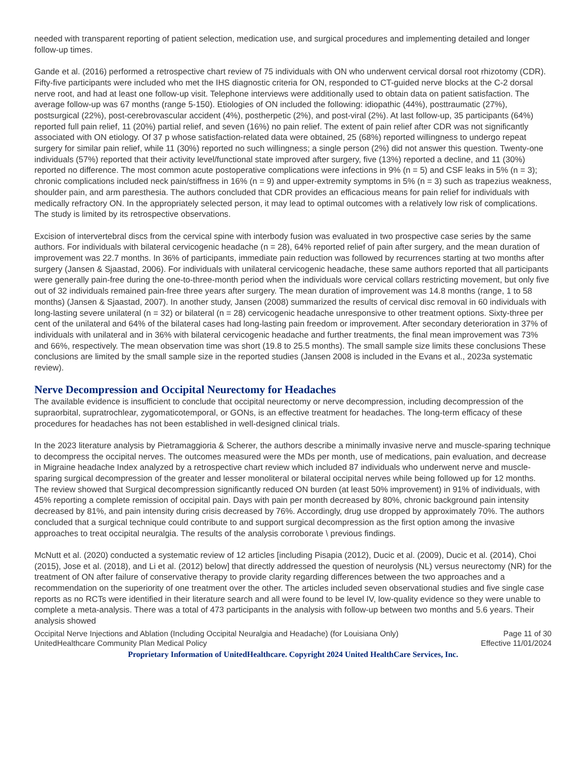needed with transparent reporting of patient selection, medication use, and surgical procedures and implementing detailed and longer follow-up times.
Gande et al. (2016) performed a retrospective chart review of 75 individuals with ON who underwent cervical dorsal root rhizotomy (CDR). Fifty-five participants were included who met the IHS diagnostic criteria for ON, responded to CT-guided nerve blocks at the C-2 dorsal nerve root, and had at least one follow-up visit. Telephone interviews were additionally used to obtain data on patient satisfaction. The average follow-up was 67 months (range 5-150). Etiologies of ON included the following: idiopathic (44%), posttraumatic (27%), postsurgical (22%), post-cerebrovascular accident (4%), postherpetic (2%), and post-viral (2%). At last follow-up, 35 participants (64%) reported full pain relief, 11 (20%) partial relief, and seven (16%) no pain relief. The extent of pain relief after CDR was not significantly associated with ON etiology. Of 37 p whose satisfaction-related data were obtained, 25 (68%) reported willingness to undergo repeat surgery for similar pain relief, while 11 (30%) reported no such willingness; a single person (2%) did not answer this question. Twenty-one individuals (57%) reported that their activity level/functional state improved after surgery, five (13%) reported a decline, and 11 (30%) reported no difference. The most common acute postoperative complications were infections in 9% (n = 5) and CSF leaks in 5% (n = 3); chronic complications included neck pain/stiffness in 16% (n = 9) and upper-extremity symptoms in 5% (n = 3) such as trapezius weakness, shoulder pain, and arm paresthesia. The authors concluded that CDR provides an efficacious means for pain relief for individuals with medically refractory ON. In the appropriately selected person, it may lead to optimal outcomes with a relatively low risk of complications. The study is limited by its retrospective observations.
Excision of intervertebral discs from the cervical spine with interbody fusion was evaluated in two prospective case series by the same authors. For individuals with bilateral cervicogenic headache (n = 28), 64% reported relief of pain after surgery, and the mean duration of improvement was 22.7 months. In 36% of participants, immediate pain reduction was followed by recurrences starting at two months after surgery (Jansen & Sjaastad, 2006). For individuals with unilateral cervicogenic headache, these same authors reported that all participants were generally pain-free during the one-to-three-month period when the individuals wore cervical collars restricting movement, but only five out of 32 individuals remained pain-free three years after surgery. The mean duration of improvement was 14.8 months (range, 1 to 58 months) (Jansen & Sjaastad, 2007). In another study, Jansen (2008) summarized the results of cervical disc removal in 60 individuals with long-lasting severe unilateral (n = 32) or bilateral (n = 28) cervicogenic headache unresponsive to other treatment options. Sixty-three per cent of the unilateral and 64% of the bilateral cases had long-lasting pain freedom or improvement. After secondary deterioration in 37% of individuals with unilateral and in 36% with bilateral cervicogenic headache and further treatments, the final mean improvement was 73% and 66%, respectively. The mean observation time was short (19.8 to 25.5 months). The small sample size limits these conclusions These conclusions are limited by the small sample size in the reported studies (Jansen 2008 is included in the Evans et al., 2023a systematic review).
Nerve Decompression and Occipital Neurectomy for Headaches
The available evidence is insufficient to conclude that occipital neurectomy or nerve decompression, including decompression of the supraorbital, supratrochlear, zygomaticotemporal, or GONs, is an effective treatment for headaches. The long-term efficacy of these procedures for headaches has not been established in well-designed clinical trials.
In the 2023 literature analysis by Pietramaggioria & Scherer, the authors describe a minimally invasive nerve and muscle-sparing technique to decompress the occipital nerves. The outcomes measured were the MDs per month, use of medications, pain evaluation, and decrease in Migraine headache Index analyzed by a retrospective chart review which included 87 individuals who underwent nerve and muscle-sparing surgical decompression of the greater and lesser monoliteral or bilateral occipital nerves while being followed up for 12 months. The review showed that Surgical decompression significantly reduced ON burden (at least 50% improvement) in 91% of individuals, with 45% reporting a complete remission of occipital pain. Days with pain per month decreased by 80%, chronic background pain intensity decreased by 81%, and pain intensity during crisis decreased by 76%. Accordingly, drug use dropped by approximately 70%. The authors concluded that a surgical technique could contribute to and support surgical decompression as the first option among the invasive approaches to treat occipital neuralgia. The results of the analysis corroborate \ previous findings.
McNutt et al. (2020) conducted a systematic review of 12 articles [including Pisapia (2012), Ducic et al. (2009), Ducic et al. (2014), Choi (2015), Jose et al. (2018), and Li et al. (2012) below] that directly addressed the question of neurolysis (NL) versus neurectomy (NR) for the treatment of ON after failure of conservative therapy to provide clarity regarding differences between the two approaches and a recommendation on the superiority of one treatment over the other. The articles included seven observational studies and five single case reports as no RCTs were identified in their literature search and all were found to be level IV, low-quality evidence so they were unable to complete a meta-analysis. There was a total of 473 participants in the analysis with follow-up between two months and 5.6 years. Their analysis showed
Occipital Nerve Injections and Ablation (Including Occipital Neuralgia and Headache) (for Louisiana Only)
UnitedHealthcare Community Plan Medical Policy Page 11 of 30
Effective 11/01/2024
Proprietary Information of UnitedHealthcare. Copyright 2024 United HealthCare Services, Inc.